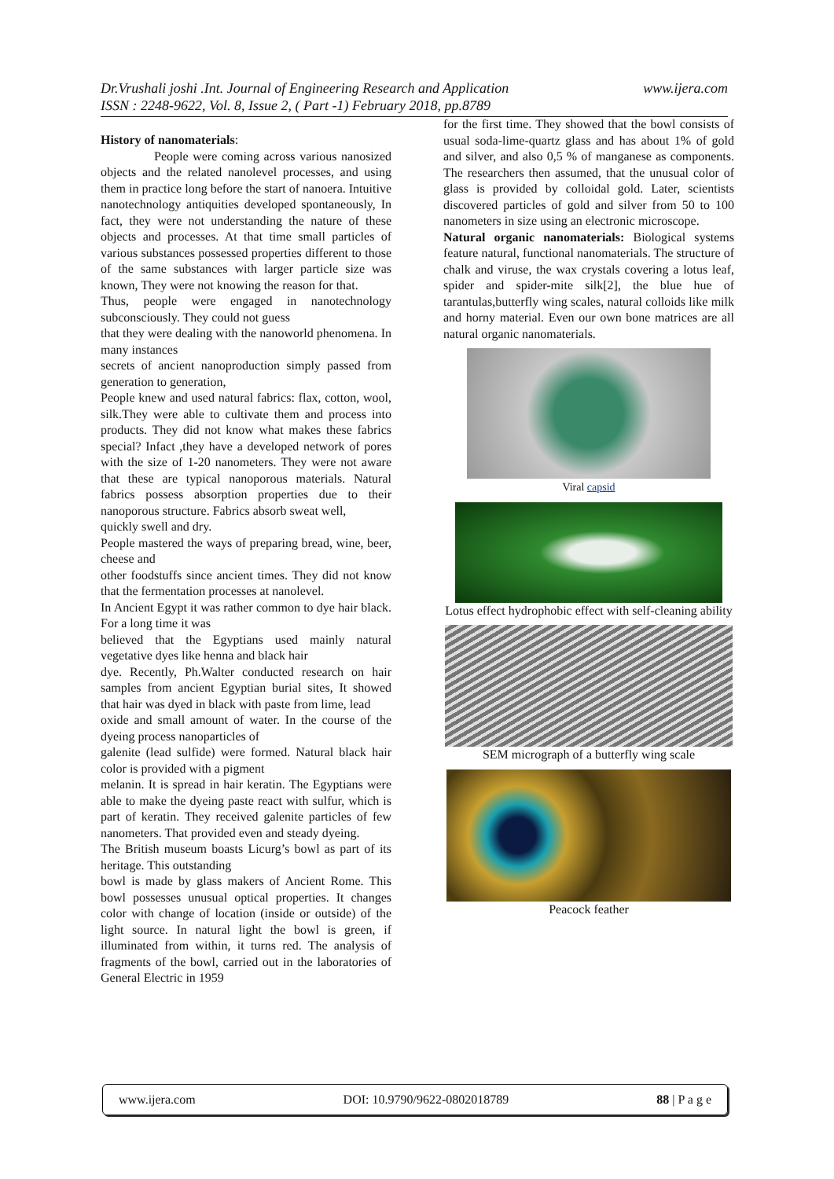www.ijera.com Dr.Vrushali joshi .Int. Journal of Engineering Research and Application
ISSN : 2248-9622, Vol. 8, Issue 2, ( Part -1) February 2018, pp.8789
History of nanomaterials:
People were coming across various nanosized objects and the related nanolevel processes, and using them in practice long before the start of nanoera. Intuitive nanotechnology antiquities developed spontaneously, In fact, they were not understanding the nature of these objects and processes. At that time small particles of various substances possessed properties different to those of the same substances with larger particle size was known, They were not knowing the reason for that.
Thus, people were engaged in nanotechnology subconsciously. They could not guess
that they were dealing with the nanoworld phenomena. In many instances
secrets of ancient nanoproduction simply passed from generation to generation,
People knew and used natural fabrics: flax, cotton, wool, silk.They were able to cultivate them and process into products. They did not know what makes these fabrics special? Infact ,they have a developed network of pores with the size of 1-20 nanometers. They were not aware that these are typical nanoporous materials. Natural fabrics possess absorption properties due to their nanoporous structure. Fabrics absorb sweat well,
quickly swell and dry.
People mastered the ways of preparing bread, wine, beer, cheese and
other foodstuffs since ancient times. They did not know that the fermentation processes at nanolevel.
In Ancient Egypt it was rather common to dye hair black. For a long time it was
believed that the Egyptians used mainly natural vegetative dyes like henna and black hair
dye. Recently, Ph.Walter conducted research on hair samples from ancient Egyptian burial sites, It showed that hair was dyed in black with paste from lime, lead
oxide and small amount of water. In the course of the dyeing process nanoparticles of
galenite (lead sulfide) were formed. Natural black hair color is provided with a pigment
melanin. It is spread in hair keratin. The Egyptians were able to make the dyeing paste react with sulfur, which is part of keratin. They received galenite particles of few nanometers. That provided even and steady dyeing.
The British museum boasts Licurg’s bowl as part of its heritage. This outstanding
bowl is made by glass makers of Ancient Rome. This bowl possesses unusual optical properties. It changes color with change of location (inside or outside) of the light source. In natural light the bowl is green, if illuminated from within, it turns red. The analysis of fragments of the bowl, carried out in the laboratories of General Electric in 1959
for the first time. They showed that the bowl consists of usual soda-lime-quartz glass and has about 1% of gold and silver, and also 0,5 % of manganese as components. The researchers then assumed, that the unusual color of glass is provided by colloidal gold. Later, scientists discovered particles of gold and silver from 50 to 100 nanometers in size using an electronic microscope.
Natural organic nanomaterials: Biological systems feature natural, functional nanomaterials. The structure of chalk and viruse, the wax crystals covering a lotus leaf, spider and spider-mite silk[2], the blue hue of tarantulas,butterfly wing scales, natural colloids like milk and horny material. Even our own bone matrices are all natural organic nanomaterials.
Viral capsid
Lotus effect hydrophobic effect with self-cleaning ability
SEM micrograph of a butterfly wing scale
Peacock feather
www.ijera.com DOI: 10.9790/9622-0802018789 88 | P a g e